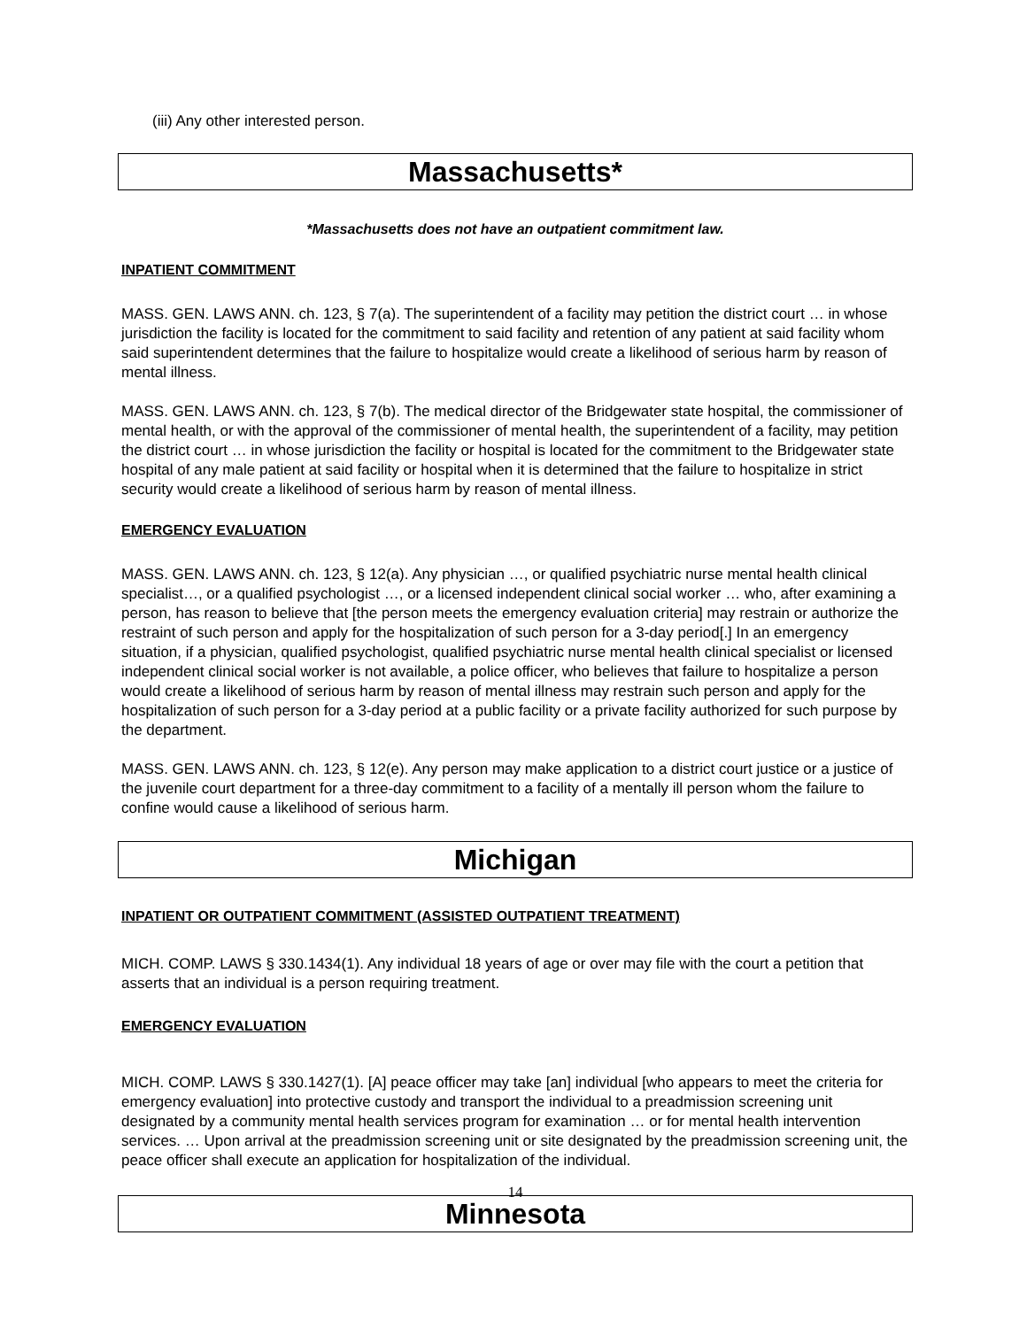(iii) Any other interested person.
Massachusetts*
*Massachusetts does not have an outpatient commitment law.
INPATIENT COMMITMENT
MASS. GEN. LAWS ANN. ch. 123, § 7(a). The superintendent of a facility may petition the district court … in whose jurisdiction the facility is located for the commitment to said facility and retention of any patient at said facility whom said superintendent determines that the failure to hospitalize would create a likelihood of serious harm by reason of mental illness.
MASS. GEN. LAWS ANN. ch. 123, § 7(b). The medical director of the Bridgewater state hospital, the commissioner of mental health, or with the approval of the commissioner of mental health, the superintendent of a facility, may petition the district court … in whose jurisdiction the facility or hospital is located for the commitment to the Bridgewater state hospital of any male patient at said facility or hospital when it is determined that the failure to hospitalize in strict security would create a likelihood of serious harm by reason of mental illness.
EMERGENCY EVALUATION
MASS. GEN. LAWS ANN. ch. 123, § 12(a). Any physician …, or qualified psychiatric nurse mental health clinical specialist…, or a qualified psychologist …, or a licensed independent clinical social worker … who, after examining a person, has reason to believe that [the person meets the emergency evaluation criteria] may restrain or authorize the restraint of such person and apply for the hospitalization of such person for a 3-day period[.] In an emergency situation, if a physician, qualified psychologist, qualified psychiatric nurse mental health clinical specialist or licensed independent clinical social worker is not available, a police officer, who believes that failure to hospitalize a person would create a likelihood of serious harm by reason of mental illness may restrain such person and apply for the hospitalization of such person for a 3-day period at a public facility or a private facility authorized for such purpose by the department.
MASS. GEN. LAWS ANN. ch. 123, § 12(e). Any person may make application to a district court justice or a justice of the juvenile court department for a three-day commitment to a facility of a mentally ill person whom the failure to confine would cause a likelihood of serious harm.
Michigan
INPATIENT OR OUTPATIENT COMMITMENT (ASSISTED OUTPATIENT TREATMENT)
MICH. COMP. LAWS § 330.1434(1). Any individual 18 years of age or over may file with the court a petition that asserts that an individual is a person requiring treatment.
EMERGENCY EVALUATION
MICH. COMP. LAWS § 330.1427(1). [A] peace officer may take [an] individual [who appears to meet the criteria for emergency evaluation] into protective custody and transport the individual to a preadmission screening unit designated by a community mental health services program for examination … or for mental health intervention services. … Upon arrival at the preadmission screening unit or site designated by the preadmission screening unit, the peace officer shall execute an application for hospitalization of the individual.
14
Minnesota